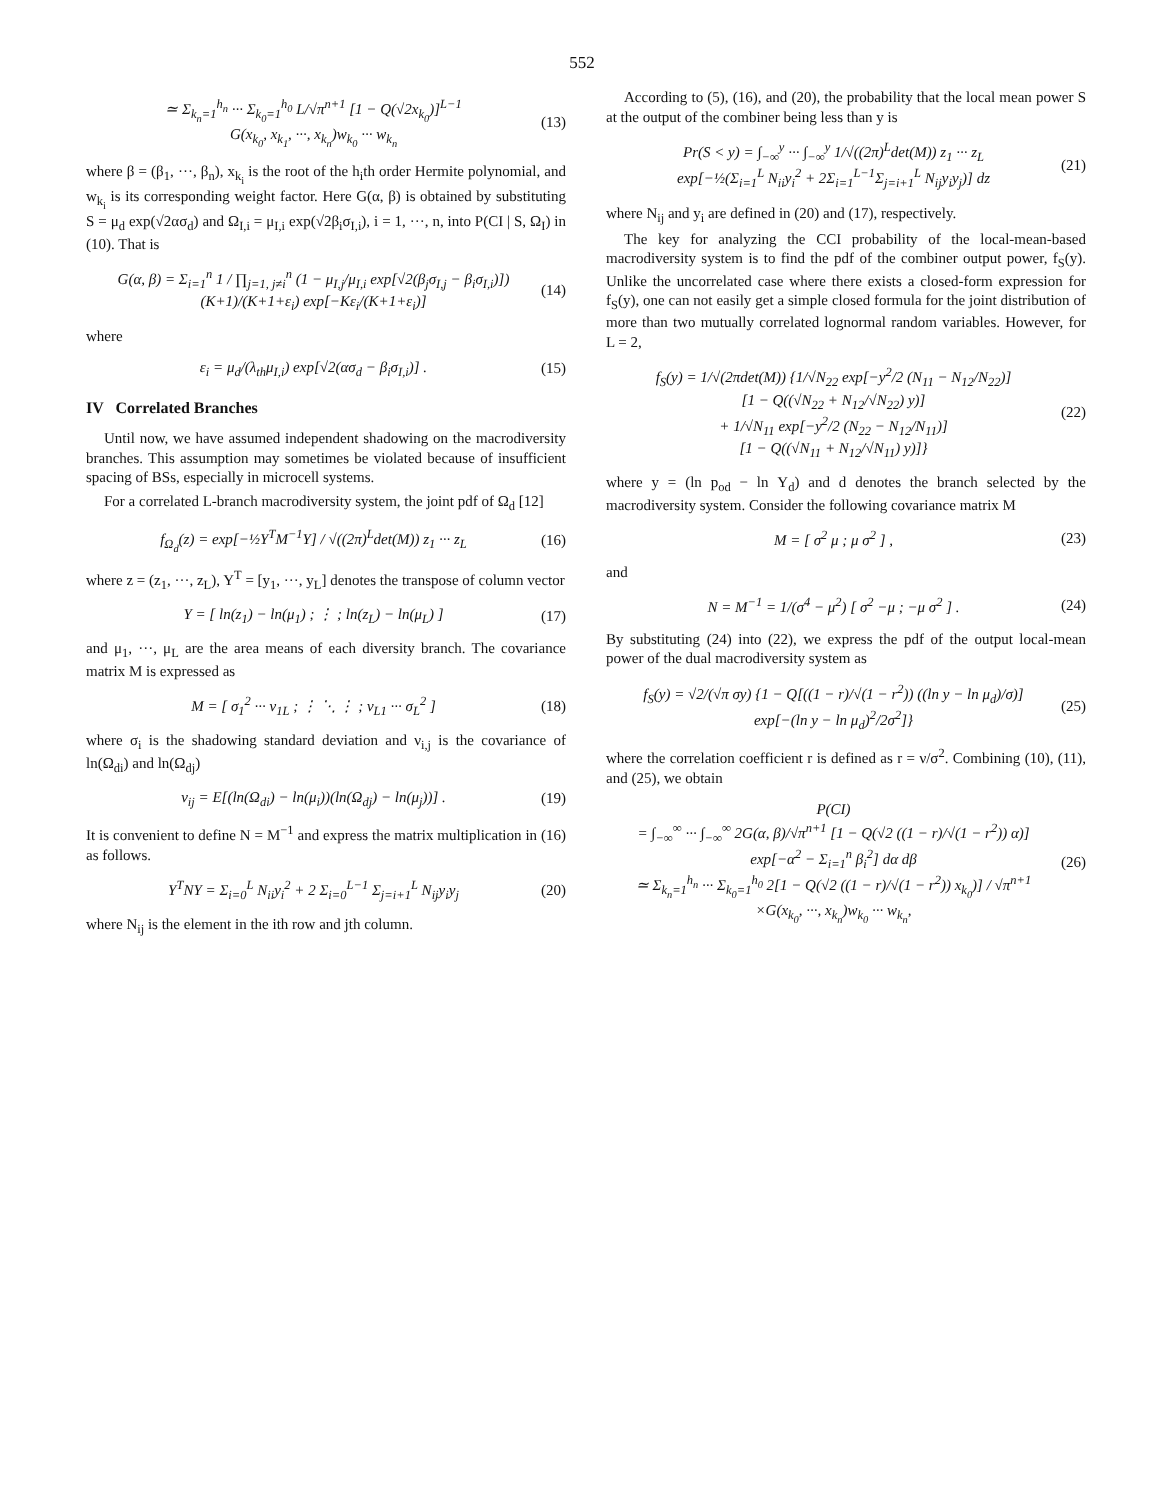552
≃ Σ<sub>k<sub>n</sub>=1</sub><sup>h<sub>n</sub></sup> ··· Σ<sub>k<sub>0</sub>=1</sub><sup>h<sub>0</sub></sup> L/√π<sup>n+1</sup> [1 − Q(√2x<sub>k<sub>0</sub></sub>)]<sup>L−1</sup>
G(x<sub>k<sub>0</sub></sub>, x<sub>k<sub>1</sub></sub>, ···, x<sub>k<sub>n</sub></sub>)w<sub>k<sub>0</sub></sub> ··· w<sub>k<sub>n</sub></sub> (13)
where β = (β<sub>1</sub>, ···, β<sub>n</sub>), x<sub>k<sub>i</sub></sub> is the root of the h<sub>i</sub>th order Hermite polynomial, and w<sub>k<sub>i</sub></sub> is its corresponding weight factor. Here G(α, β) is obtained by substituting S = μ<sub>d</sub> exp(√2ασ<sub>d</sub>) and Ω<sub>I,i</sub> = μ<sub>I,i</sub> exp(√2β<sub>i</sub>σ<sub>I,i</sub>), i = 1, ···, n, into P(CI | S, Ω<sub>I</sub>) in (10). That is
G(α, β) = Σ<sub>i=1</sub><sup>n</sup> 1 / ∏<sub>j=1, j≠i</sub><sup>n</sup> (1 − μ<sub>I,j</sub>/μ<sub>I,i</sub> exp[√2(β<sub>j</sub>σ<sub>I,j</sub> − β<sub>i</sub>σ<sub>I,i</sub>)])
(K+1)/(K+1+ε<sub>i</sub>) exp[−Kε<sub>i</sub>/(K+1+ε<sub>i</sub>)] (14)
where
ε<sub>i</sub> = μ<sub>d</sub>/(λ<sub>th</sub>μ<sub>I,i</sub>) exp[√2(ασ<sub>d</sub> − β<sub>i</sub>σ<sub>I,i</sub>)] . (15)
IV Correlated Branches
Until now, we have assumed independent shadowing on the macrodiversity branches. This assumption may sometimes be violated because of insufficient spacing of BSs, especially in microcell systems.
For a correlated L-branch macrodiversity system, the joint pdf of Ω<sub>d</sub> [12]
f<sub>Ω<sub>d</sub></sub>(z) = exp[−½Y<sup>T</sup>M<sup>−1</sup>Y] / √((2π)<sup>L</sup>det(M)) z<sub>1</sub> ··· z<sub>L</sub> (16)
where z = (z<sub>1</sub>, ···, z<sub>L</sub>), Y<sup>T</sup> = [y<sub>1</sub>, ···, y<sub>L</sub>] denotes the transpose of column vector
Y = [ ln(z<sub>1</sub>) − ln(μ<sub>1</sub>) ; ⋮ ; ln(z<sub>L</sub>) − ln(μ<sub>L</sub>) ] (17)
and μ<sub>1</sub>, ···, μ<sub>L</sub> are the area means of each diversity branch. The covariance matrix M is expressed as
M = [ σ<sub>1</sub><sup>2</sup> ··· ν<sub>1L</sub> ; ⋮ ⋱ ⋮ ; ν<sub>L1</sub> ··· σ<sub>L</sub><sup>2</sup> ] (18)
where σ<sub>i</sub> is the shadowing standard deviation and ν<sub>i,j</sub> is the covariance of ln(Ω<sub>di</sub>) and ln(Ω<sub>dj</sub>)
ν<sub>ij</sub> = E[(ln(Ω<sub>di</sub>) − ln(μ<sub>i</sub>))(ln(Ω<sub>dj</sub>) − ln(μ<sub>j</sub>))] . (19)
It is convenient to define N = M<sup>−1</sup> and express the matrix multiplication in (16) as follows.
Y<sup>T</sup>NY = Σ<sub>i=0</sub><sup>L</sup> N<sub>ii</sub>y<sub>i</sub><sup>2</sup> + 2 Σ<sub>i=0</sub><sup>L−1</sup> Σ<sub>j=i+1</sub><sup>L</sup> N<sub>ij</sub>y<sub>i</sub>y<sub>j</sub> (20)
where N<sub>ij</sub> is the element in the ith row and jth column.
According to (5), (16), and (20), the probability that the local mean power S at the output of the combiner being less than y is
Pr(S < y) = ∫<sub>−∞</sub><sup>y</sup> ··· ∫<sub>−∞</sub><sup>y</sup> 1/√((2π)<sup>L</sup>det(M)) z<sub>1</sub> ··· z<sub>L</sub>
exp[−½(Σ<sub>i=1</sub><sup>L</sup> N<sub>ii</sub>y<sub>i</sub><sup>2</sup> + 2Σ<sub>i=1</sub><sup>L−1</sup>Σ<sub>j=i+1</sub><sup>L</sup> N<sub>ij</sub>y<sub>i</sub>y<sub>j</sub>)] dz (21)
where N<sub>ij</sub> and y<sub>i</sub> are defined in (20) and (17), respectively.
The key for analyzing the CCI probability of the local-mean-based macrodiversity system is to find the pdf of the combiner output power, f<sub>S</sub>(y). Unlike the uncorrelated case where there exists a closed-form expression for f<sub>S</sub>(y), one can not easily get a simple closed formula for the joint distribution of more than two mutually correlated lognormal random variables. However, for L = 2,
f<sub>S</sub>(y) = 1/√(2πdet(M)) {1/√N<sub>22</sub> exp[−y<sup>2</sup>/2 (N<sub>11</sub> − N<sub>12</sub>/N<sub>22</sub>)]
[1 − Q((√N<sub>22</sub> + N<sub>12</sub>/√N<sub>22</sub>) y)]
+ 1/√N<sub>11</sub> exp[−y<sup>2</sup>/2 (N<sub>22</sub> − N<sub>12</sub>/N<sub>11</sub>)]
[1 − Q((√N<sub>11</sub> + N<sub>12</sub>/√N<sub>11</sub>) y)]} (22)
where y = (ln p<sub>od</sub> − ln Υ<sub>d</sub>) and d denotes the branch selected by the macrodiversity system. Consider the following covariance matrix M
M = [ σ<sup>2</sup> μ ; μ σ<sup>2</sup> ] , (23)
and
N = M<sup>−1</sup> = 1/(σ<sup>4</sup> − μ<sup>2</sup>) [ σ<sup>2</sup> −μ ; −μ σ<sup>2</sup> ] . (24)
By substituting (24) into (22), we express the pdf of the output local-mean power of the dual macrodiversity system as
f<sub>S</sub>(y) = √2/(√π σy) {1 − Q[((1 − r)/√(1 − r<sup>2</sup>)) ((ln y − ln μ<sub>d</sub>)/σ)]
exp[−(ln y − ln μ<sub>d</sub>)<sup>2</sup>/2σ<sup>2</sup>]} (25)
where the correlation coefficient r is defined as r = ν/σ<sup>2</sup>. Combining (10), (11), and (25), we obtain
P(CI)
= ∫<sub>−∞</sub><sup>∞</sup> ··· ∫<sub>−∞</sub><sup>∞</sup> 2G(α, β)/√π<sup>n+1</sup> [1 − Q(√2 ((1 − r)/√(1 − r<sup>2</sup>)) α)]
exp[−α<sup>2</sup> − Σ<sub>i=1</sub><sup>n</sup> β<sub>i</sub><sup>2</sup>] dα dβ
≃ Σ<sub>k<sub>n</sub>=1</sub><sup>h<sub>n</sub></sup> ··· Σ<sub>k<sub>0</sub>=1</sub><sup>h<sub>0</sub></sup> 2[1 − Q(√2 ((1 − r)/√(1 − r<sup>2</sup>)) x<sub>k<sub>0</sub></sub>)] / √π<sup>n+1</sup>
×G(x<sub>k<sub>0</sub></sub>, ···, x<sub>k<sub>n</sub></sub>)w<sub>k<sub>0</sub></sub> ··· w<sub>k<sub>n</sub></sub>, (26)